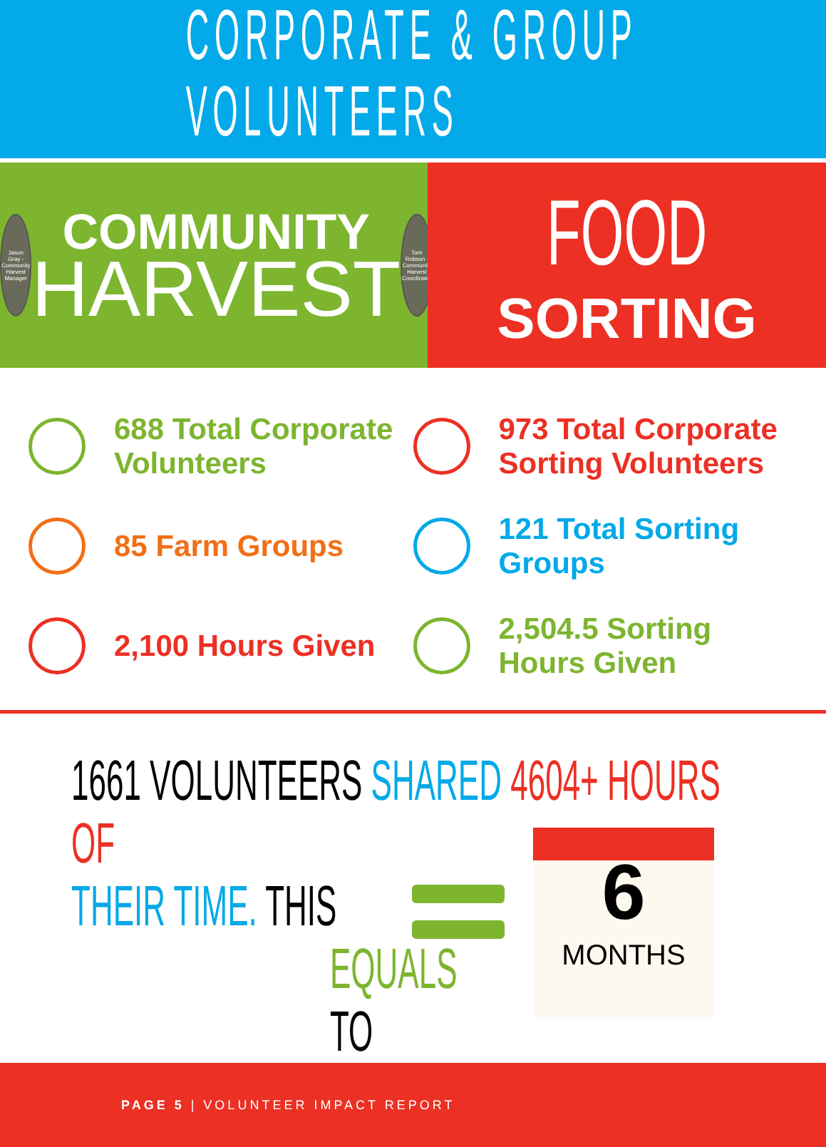CORPORATE & GROUP VOLUNTEERS
Jason Gray - Community Harvest Manager
COMMUNITY
HARVEST
Tom Robson - Community Harvest Coordinator
FOOD
SORTING
688 Total Corporate Volunteers
85 Farm Groups
2,100 Hours Given
973 Total Corporate Sorting Volunteers
121 Total Sorting Groups
2,504.5 Sorting Hours Given
1661 VOLUNTEERS SHARED 4604+ HOURS OF
THEIR TIME. THIS
EQUALS
TO
6
MONTHS
PAGE 5 | VOLUNTEER IMPACT REPORT